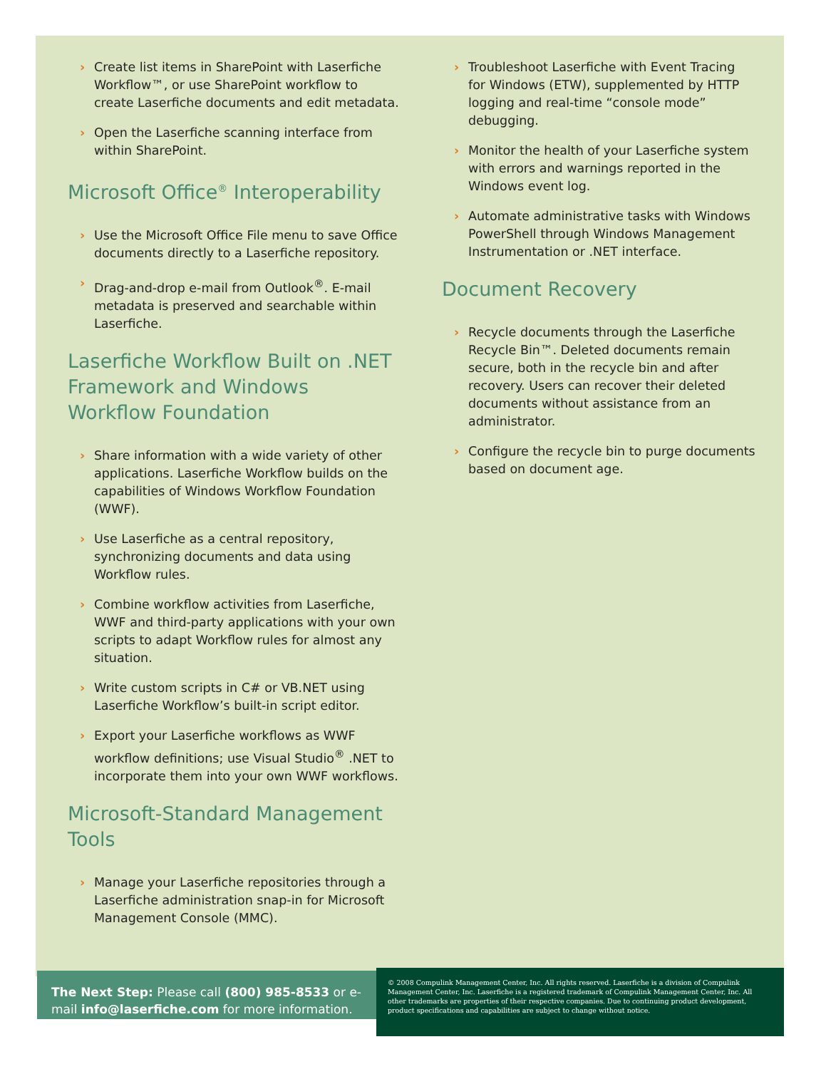› Create list items in SharePoint with Laserfiche Workflow™, or use SharePoint workflow to create Laserfiche documents and edit metadata.
› Open the Laserfiche scanning interface from within SharePoint.
Microsoft Office<sup>®</sup> Interoperability
› Use the Microsoft Office File menu to save Office documents directly to a Laserfiche repository.
› Drag-and-drop e-mail from Outlook<sup>®</sup>. E-mail metadata is preserved and searchable within Laserfiche.
Laserfiche Workflow Built on .NET Framework and Windows Workflow Foundation
› Share information with a wide variety of other applications. Laserfiche Workflow builds on the capabilities of Windows Workflow Foundation (WWF).
› Use Laserfiche as a central repository, synchronizing documents and data using Workflow rules.
› Combine workflow activities from Laserfiche, WWF and third-party applications with your own scripts to adapt Workflow rules for almost any situation.
› Write custom scripts in C# or VB.NET using Laserfiche Workflow’s built-in script editor.
› Export your Laserfiche workflows as WWF workflow definitions; use Visual Studio<sup>®</sup> .NET to incorporate them into your own WWF workflows.
Microsoft-Standard Management Tools
› Manage your Laserfiche repositories through a Laserfiche administration snap-in for Microsoft Management Console (MMC).
› Troubleshoot Laserfiche with Event Tracing for Windows (ETW), supplemented by HTTP logging and real-time “console mode” debugging.
› Monitor the health of your Laserfiche system with errors and warnings reported in the Windows event log.
› Automate administrative tasks with Windows PowerShell through Windows Management Instrumentation or .NET interface.
Document Recovery
› Recycle documents through the Laserfiche Recycle Bin™. Deleted documents remain secure, both in the recycle bin and after recovery. Users can recover their deleted documents without assistance from an administrator.
› Configure the recycle bin to purge documents based on document age.
The Next Step: Please call (800) 985-8533 or e-mail info@laserfiche.com for more information.
© 2008 Compulink Management Center, Inc. All rights reserved. Laserfiche is a division of Compulink Management Center, Inc. Laserfiche is a registered trademark of Compulink Management Center, Inc. All other trademarks are properties of their respective companies. Due to continuing product development, product specifications and capabilities are subject to change without notice.